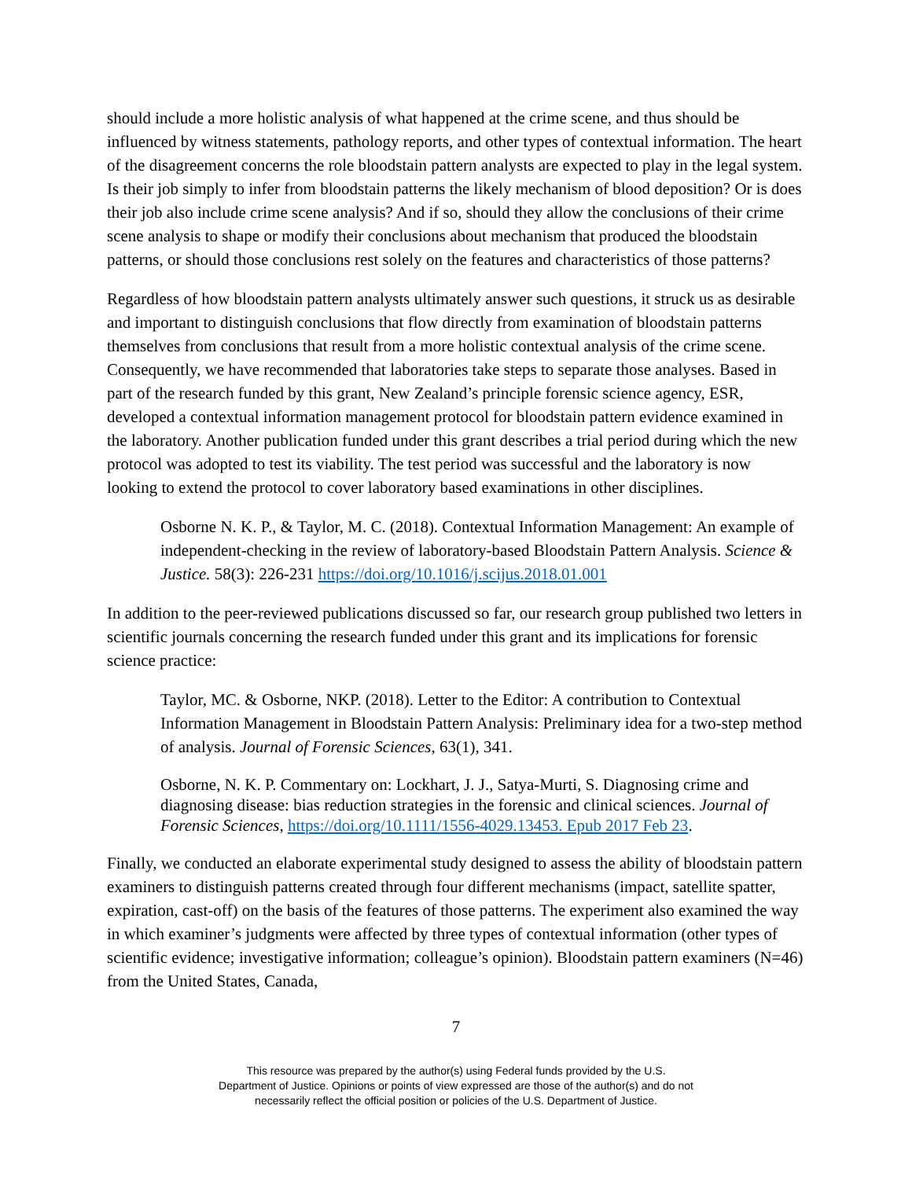should include a more holistic analysis of what happened at the crime scene, and thus should be influenced by witness statements, pathology reports, and other types of contextual information. The heart of the disagreement concerns the role bloodstain pattern analysts are expected to play in the legal system. Is their job simply to infer from bloodstain patterns the likely mechanism of blood deposition? Or is does their job also include crime scene analysis? And if so, should they allow the conclusions of their crime scene analysis to shape or modify their conclusions about mechanism that produced the bloodstain patterns, or should those conclusions rest solely on the features and characteristics of those patterns?
Regardless of how bloodstain pattern analysts ultimately answer such questions, it struck us as desirable and important to distinguish conclusions that flow directly from examination of bloodstain patterns themselves from conclusions that result from a more holistic contextual analysis of the crime scene. Consequently, we have recommended that laboratories take steps to separate those analyses. Based in part of the research funded by this grant, New Zealand’s principle forensic science agency, ESR, developed a contextual information management protocol for bloodstain pattern evidence examined in the laboratory. Another publication funded under this grant describes a trial period during which the new protocol was adopted to test its viability. The test period was successful and the laboratory is now looking to extend the protocol to cover laboratory based examinations in other disciplines.
Osborne N. K. P., & Taylor, M. C. (2018). Contextual Information Management: An example of independent-checking in the review of laboratory-based Bloodstain Pattern Analysis. Science & Justice. 58(3): 226-231 https://doi.org/10.1016/j.scijus.2018.01.001
In addition to the peer-reviewed publications discussed so far, our research group published two letters in scientific journals concerning the research funded under this grant and its implications for forensic science practice:
Taylor, MC. & Osborne, NKP. (2018). Letter to the Editor: A contribution to Contextual Information Management in Bloodstain Pattern Analysis: Preliminary idea for a two-step method of analysis. Journal of Forensic Sciences, 63(1), 341.
Osborne, N. K. P. Commentary on: Lockhart, J. J., Satya-Murti, S. Diagnosing crime and diagnosing disease: bias reduction strategies in the forensic and clinical sciences. Journal of Forensic Sciences, https://doi.org/10.1111/1556-4029.13453. Epub 2017 Feb 23.
Finally, we conducted an elaborate experimental study designed to assess the ability of bloodstain pattern examiners to distinguish patterns created through four different mechanisms (impact, satellite spatter, expiration, cast-off) on the basis of the features of those patterns. The experiment also examined the way in which examiner’s judgments were affected by three types of contextual information (other types of scientific evidence; investigative information; colleague’s opinion). Bloodstain pattern examiners (N=46) from the United States, Canada,
7
This resource was prepared by the author(s) using Federal funds provided by the U.S.
Department of Justice. Opinions or points of view expressed are those of the author(s) and do not
necessarily reflect the official position or policies of the U.S. Department of Justice.